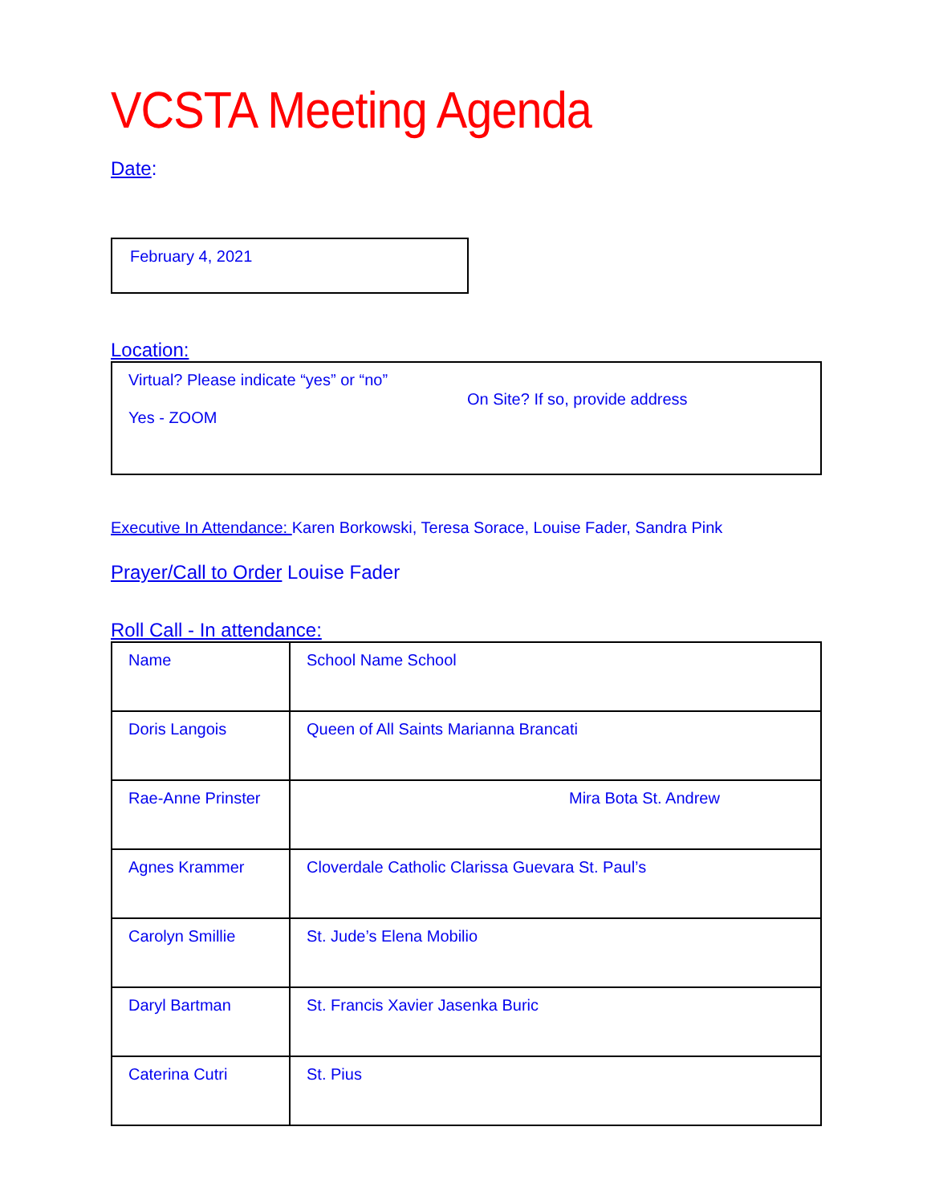VCSTA Meeting Agenda
Date:
February 4, 2021
Location:
Virtual? Please indicate “yes” or “no”
Yes - ZOOM
On Site? If so, provide address
Executive In Attendance: Karen Borkowski, Teresa Sorace, Louise Fader, Sandra Pink
Prayer/Call to Order Louise Fader
Roll Call - In attendance:
| Name | School Name School |
| Doris Langois | Queen of All Saints Marianna Brancati |
| Rae-Anne Prinster | Mira Bota St. Andrew |
| Agnes Krammer | Cloverdale Catholic Clarissa Guevara St. Paul’s |
| Carolyn Smillie | St. Jude’s Elena Mobilio |
| Daryl Bartman | St. Francis Xavier Jasenka Buric |
| Caterina Cutri | St. Pius |